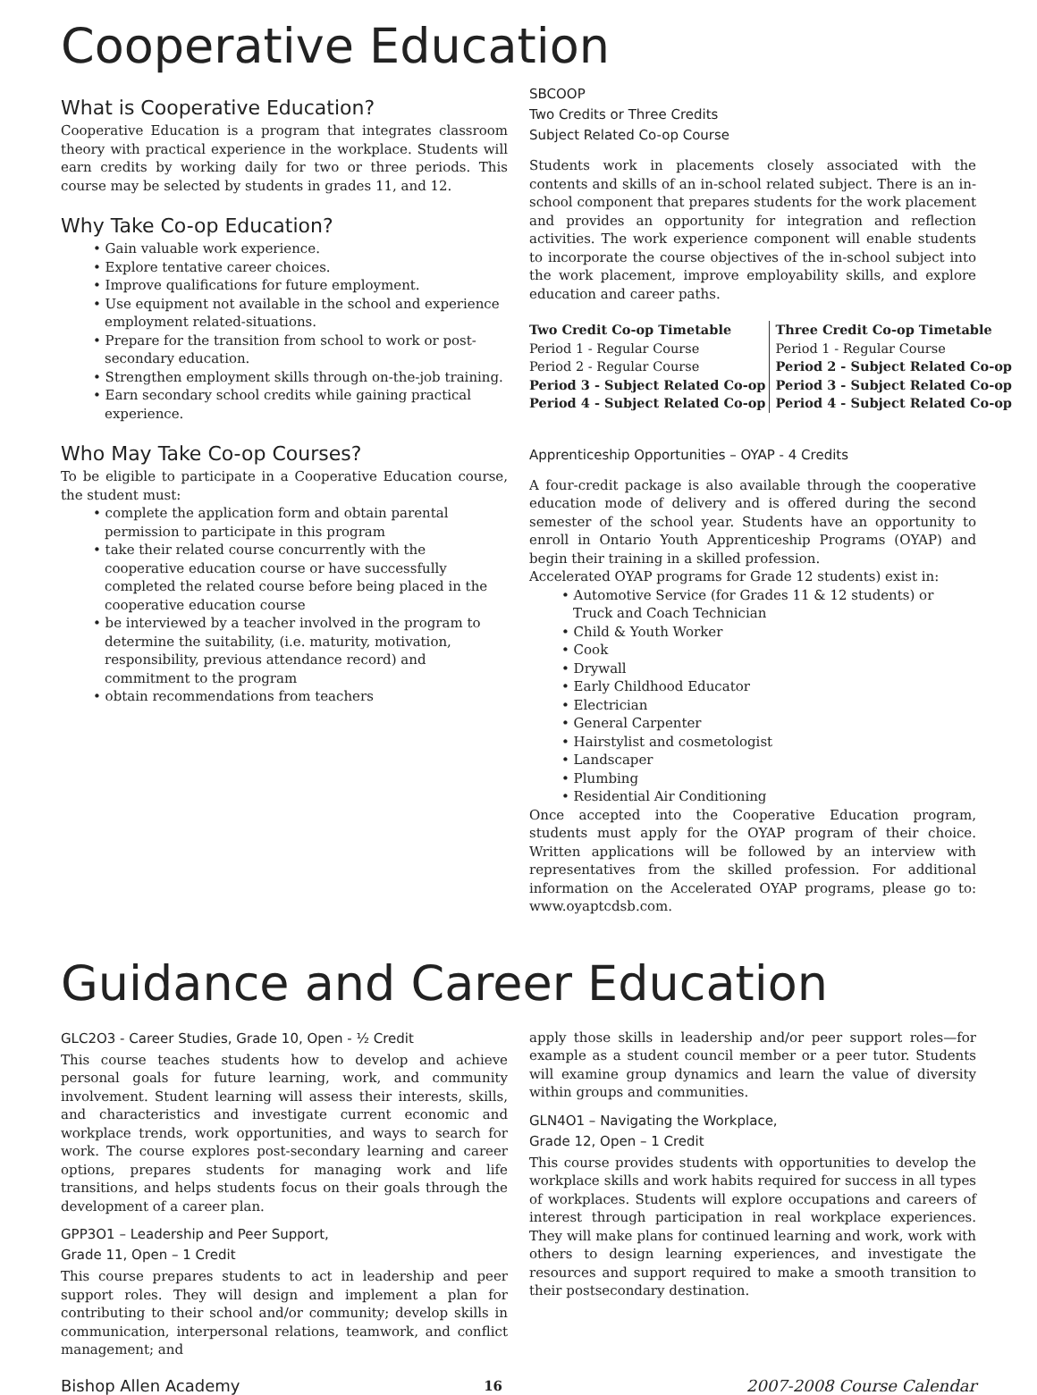Cooperative Education
What is Cooperative Education?
Cooperative Education is a program that integrates classroom theory with practical experience in the workplace. Students will earn credits by working daily for two or three periods. This course may be selected by students in grades 11, and 12.
Why Take Co-op Education?
• Gain valuable work experience.
• Explore tentative career choices.
• Improve qualifications for future employment.
• Use equipment not available in the school and experience employment related-situations.
• Prepare for the transition from school to work or post-secondary education.
• Strengthen employment skills through on-the-job training.
• Earn secondary school credits while gaining practical experience.
Who May Take Co-op Courses?
To be eligible to participate in a Cooperative Education course, the student must:
• complete the application form and obtain parental permission to participate in this program
• take their related course concurrently with the cooperative education course or have successfully completed the related course before being placed in the cooperative education course
• be interviewed by a teacher involved in the program to determine the suitability, (i.e. maturity, motivation, responsibility, previous attendance record) and commitment to the program
• obtain recommendations from teachers
SBCOOP
Two Credits or Three Credits
Subject Related Co-op Course
Students work in placements closely associated with the contents and skills of an in-school related subject. There is an in-school component that prepares students for the work placement and provides an opportunity for integration and reflection activities. The work experience component will enable students to incorporate the course objectives of the in-school subject into the work placement, improve employability skills, and explore education and career paths.
| Two Credit Co-op Timetable | Three Credit Co-op Timetable |
| --- | --- |
| Period 1 - Regular Course | Period 1 - Regular Course |
| Period 2 - Regular Course | Period 2 - Subject Related Co-op |
| Period 3 - Subject Related Co-op | Period 3 - Subject Related Co-op |
| Period 4 - Subject Related Co-op | Period 4 - Subject Related Co-op |
Apprenticeship Opportunities – OYAP - 4 Credits
A four-credit package is also available through the cooperative education mode of delivery and is offered during the second semester of the school year. Students have an opportunity to enroll in Ontario Youth Apprenticeship Programs (OYAP) and begin their training in a skilled profession.
Accelerated OYAP programs for Grade 12 students) exist in:
• Automotive Service (for Grades 11 & 12 students) or Truck and Coach Technician
• Child & Youth Worker
• Cook
• Drywall
• Early Childhood Educator
• Electrician
• General Carpenter
• Hairstylist and cosmetologist
• Landscaper
• Plumbing
• Residential Air Conditioning
Once accepted into the Cooperative Education program, students must apply for the OYAP program of their choice. Written applications will be followed by an interview with representatives from the skilled profession. For additional information on the Accelerated OYAP programs, please go to: www.oyaptcdsb.com.
Guidance and Career Education
GLC2O3 - Career Studies, Grade 10, Open - ½ Credit
This course teaches students how to develop and achieve personal goals for future learning, work, and community involvement. Student learning will assess their interests, skills, and characteristics and investigate current economic and workplace trends, work opportunities, and ways to search for work. The course explores post-secondary learning and career options, prepares students for managing work and life transitions, and helps students focus on their goals through the development of a career plan.
GPP3O1 – Leadership and Peer Support,
Grade 11, Open – 1 Credit
This course prepares students to act in leadership and peer support roles. They will design and implement a plan for contributing to their school and/or community; develop skills in communication, interpersonal relations, teamwork, and conflict management; and
apply those skills in leadership and/or peer support roles—for example as a student council member or a peer tutor. Students will examine group dynamics and learn the value of diversity within groups and communities.
GLN4O1 – Navigating the Workplace,
Grade 12, Open – 1 Credit
This course provides students with opportunities to develop the workplace skills and work habits required for success in all types of workplaces. Students will explore occupations and careers of interest through participation in real workplace experiences. They will make plans for continued learning and work, work with others to design learning experiences, and investigate the resources and support required to make a smooth transition to their postsecondary destination.
Bishop Allen Academy 16 2007-2008 Course Calendar